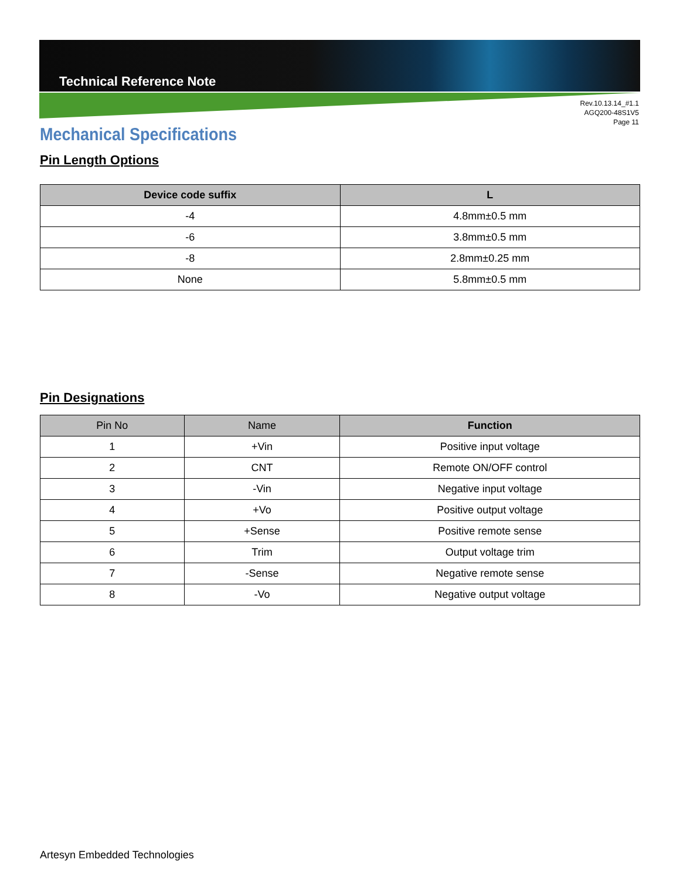Technical Reference Note
Rev.10.13.14_#1.1
AGQ200-48S1V5
Page 11
Mechanical Specifications
Pin Length Options
| Device code suffix | L |
| --- | --- |
| -4 | 4.8mm±0.5 mm |
| -6 | 3.8mm±0.5 mm |
| -8 | 2.8mm±0.25 mm |
| None | 5.8mm±0.5 mm |
Pin Designations
| Pin No | Name | Function |
| --- | --- | --- |
| 1 | +Vin | Positive input voltage |
| 2 | CNT | Remote ON/OFF control |
| 3 | -Vin | Negative input voltage |
| 4 | +Vo | Positive output voltage |
| 5 | +Sense | Positive remote sense |
| 6 | Trim | Output voltage trim |
| 7 | -Sense | Negative remote sense |
| 8 | -Vo | Negative output voltage |
Artesyn Embedded Technologies